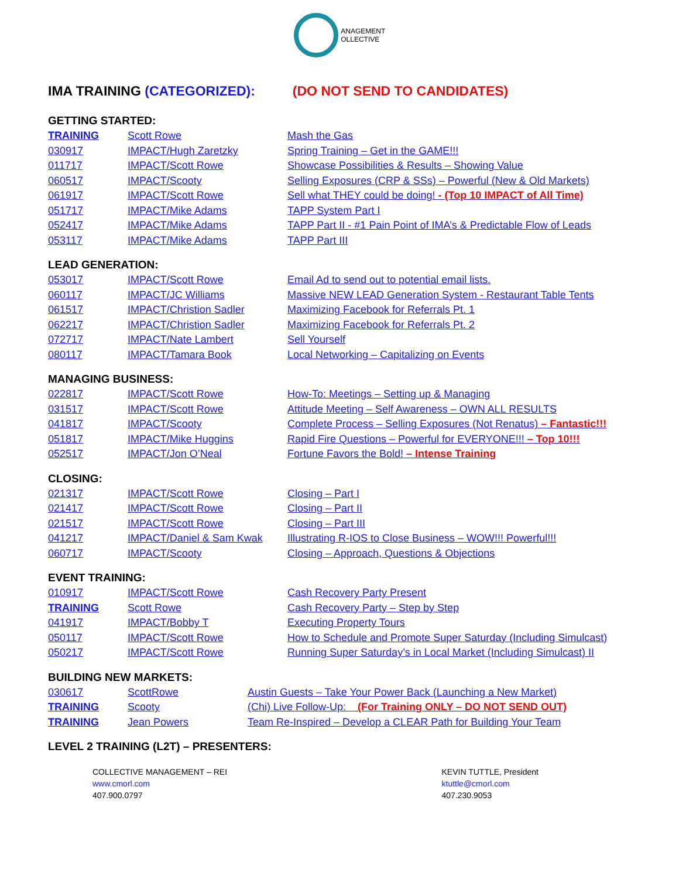ANAGEMENT
OLLECTIVE
IMA TRAINING (CATEGORIZED): (DO NOT SEND TO CANDIDATES)
GETTING STARTED:
| TRAINING | Scott Rowe | Mash the Gas |
| 030917 | IMPACT/Hugh Zaretzky | Spring Training – Get in the GAME!!! |
| 011717 | IMPACT/Scott Rowe | Showcase Possibilities & Results – Showing Value |
| 060517 | IMPACT/Scooty | Selling Exposures (CRP & SSs) – Powerful (New & Old Markets) |
| 061917 | IMPACT/Scott Rowe | Sell what THEY could be doing! - (Top 10 IMPACT of All Time) |
| 051717 | IMPACT/Mike Adams | TAPP System Part I |
| 052417 | IMPACT/Mike Adams | TAPP Part II - #1 Pain Point of IMA’s & Predictable Flow of Leads |
| 053117 | IMPACT/Mike Adams | TAPP Part III |
LEAD GENERATION:
| 053017 | IMPACT/Scott Rowe | Email Ad to send out to potential email lists. |
| 060117 | IMPACT/JC Williams | Massive NEW LEAD Generation System - Restaurant Table Tents |
| 061517 | IMPACT/Christion Sadler | Maximizing Facebook for Referrals Pt. 1 |
| 062217 | IMPACT/Christion Sadler | Maximizing Facebook for Referrals Pt. 2 |
| 072717 | IMPACT/Nate Lambert | Sell Yourself |
| 080117 | IMPACT/Tamara Book | Local Networking – Capitalizing on Events |
MANAGING BUSINESS:
| 022817 | IMPACT/Scott Rowe | How-To: Meetings – Setting up & Managing |
| 031517 | IMPACT/Scott Rowe | Attitude Meeting – Self Awareness – OWN ALL RESULTS |
| 041817 | IMPACT/Scooty | Complete Process – Selling Exposures (Not Renatus) – Fantastic!!! |
| 051817 | IMPACT/Mike Huggins | Rapid Fire Questions – Powerful for EVERYONE!!! – Top 10!!! |
| 052517 | IMPACT/Jon O’Neal | Fortune Favors the Bold! – Intense Training |
CLOSING:
| 021317 | IMPACT/Scott Rowe | Closing – Part I |
| 021417 | IMPACT/Scott Rowe | Closing – Part II |
| 021517 | IMPACT/Scott Rowe | Closing – Part III |
| 041217 | IMPACT/Daniel & Sam Kwak | Illustrating R-IOS to Close Business – WOW!!! Powerful!!! |
| 060717 | IMPACT/Scooty | Closing – Approach, Questions & Objections |
EVENT TRAINING:
| 010917 | IMPACT/Scott Rowe | Cash Recovery Party Present |
| TRAINING | Scott Rowe | Cash Recovery Party – Step by Step |
| 041917 | IMPACT/Bobby T | Executing Property Tours |
| 050117 | IMPACT/Scott Rowe | How to Schedule and Promote Super Saturday (Including Simulcast) |
| 050217 | IMPACT/Scott Rowe | Running Super Saturday’s in Local Market (Including Simulcast) II |
BUILDING NEW MARKETS:
| 030617 | ScottRowe | Austin Guests – Take Your Power Back (Launching a New Market) |
| TRAINING | Scooty | (Chi) Live Follow-Up: (For Training ONLY – DO NOT SEND OUT) |
| TRAINING | Jean Powers | Team Re-Inspired – Develop a CLEAR Path for Building Your Team |
LEVEL 2 TRAINING (L2T) – PRESENTERS:
COLLECTIVE MANAGEMENT – REI
www.cmorl.com
407.900.0797
KEVIN TUTTLE, President
ktuttle@cmorl.com
407.230.9053